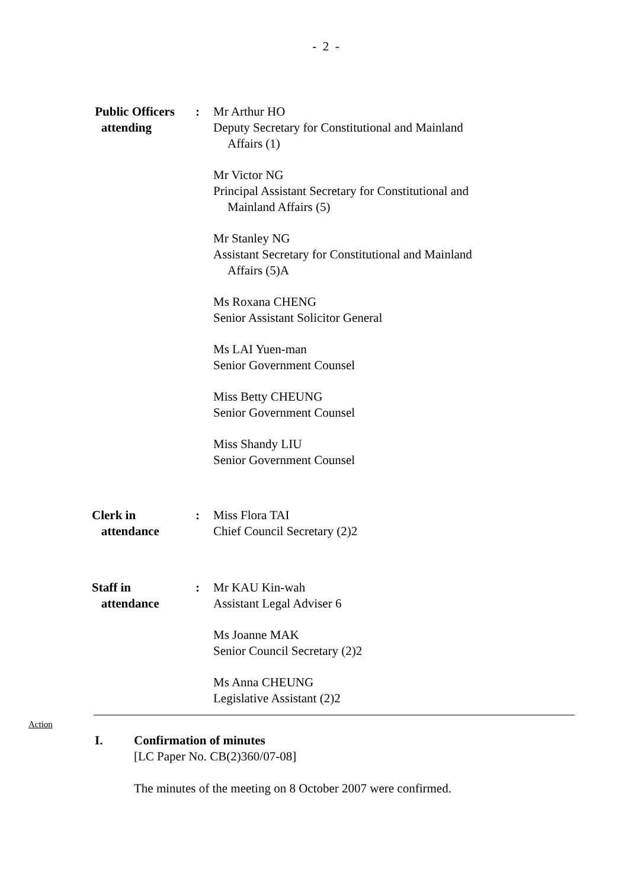- 2 -
Public Officers
attending
: Mr Arthur HO
Deputy Secretary for Constitutional and Mainland
Affairs (1)
Mr Victor NG
Principal Assistant Secretary for Constitutional and
Mainland Affairs (5)
Mr Stanley NG
Assistant Secretary for Constitutional and Mainland
Affairs (5)A
Ms Roxana CHENG
Senior Assistant Solicitor General
Ms LAI Yuen-man
Senior Government Counsel
Miss Betty CHEUNG
Senior Government Counsel
Miss Shandy LIU
Senior Government Counsel
Clerk in
attendance
: Miss Flora TAI
Chief Council Secretary (2)2
Staff in
attendance
: Mr KAU Kin-wah
Assistant Legal Adviser 6
Ms Joanne MAK
Senior Council Secretary (2)2
Ms Anna CHEUNG
Legislative Assistant (2)2
Action
I. Confirmation of minutes
[LC Paper No. CB(2)360/07-08]
The minutes of the meeting on 8 October 2007 were confirmed.